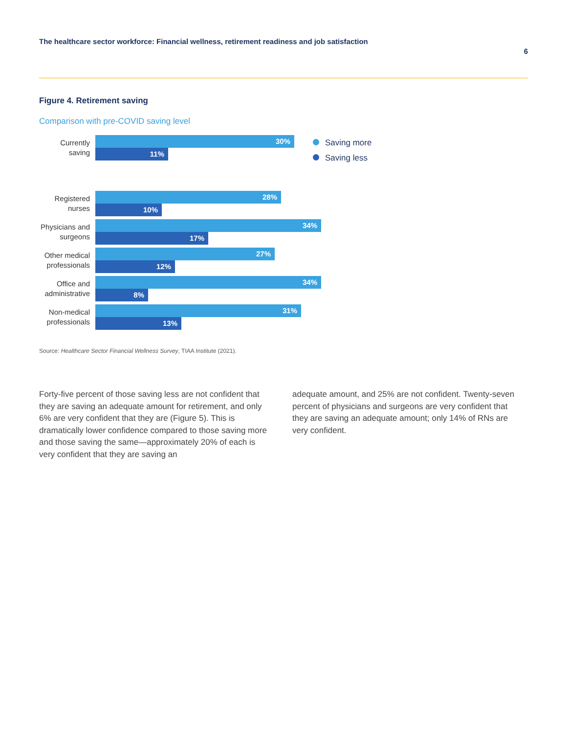The healthcare sector workforce: Financial wellness, retirement readiness and job satisfaction 6
Figure 4. Retirement saving
Comparison with pre-COVID saving level
Currently saving
30%
11%
Registered nurses
28%
10%
Physicians and surgeons
34%
17%
Other medical professionals
27%
12%
Office and administrative
34%
8%
Non-medical professionals
31%
13%
Saving more
Saving less
Source: Healthcare Sector Financial Wellness Survey, TIAA Institute (2021).
Forty-five percent of those saving less are not confident that they are saving an adequate amount for retirement, and only 6% are very confident that they are (Figure 5). This is dramatically lower confidence compared to those saving more and those saving the same—approximately 20% of each is very confident that they are saving an
adequate amount, and 25% are not confident. Twenty-seven percent of physicians and surgeons are very confident that they are saving an adequate amount; only 14% of RNs are very confident.